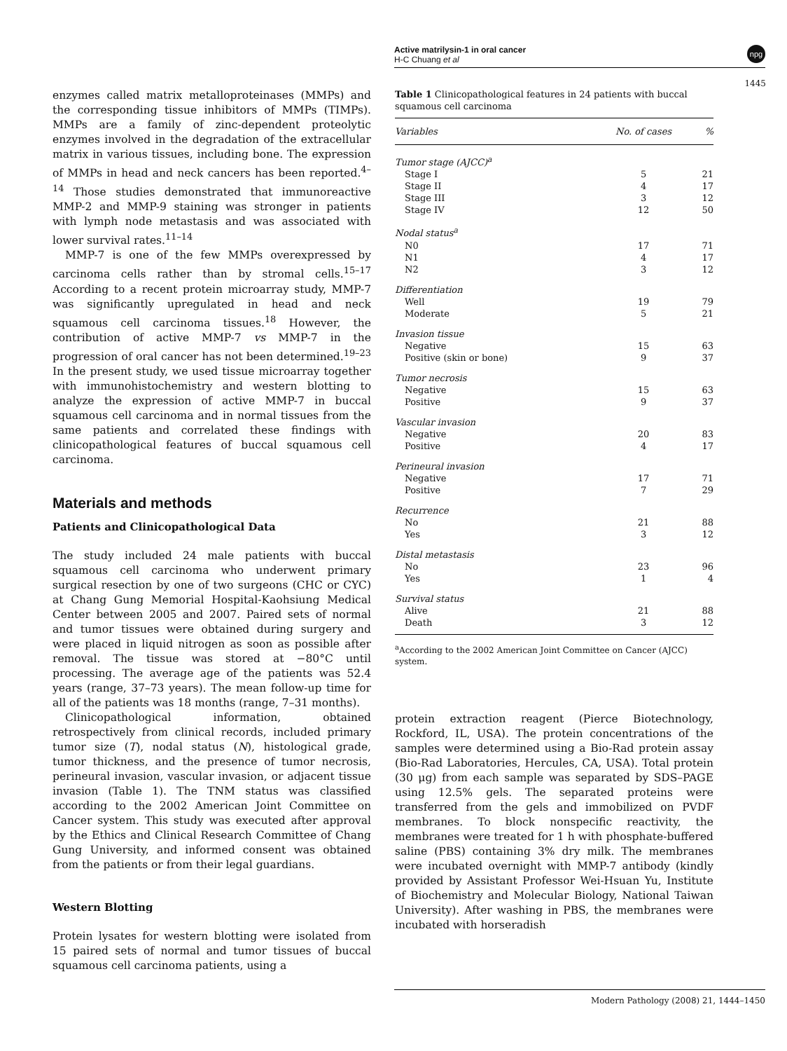Active matrilysin-1 in oral cancer
H-C Chuang et al
npg
1445
enzymes called matrix metalloproteinases (MMPs) and the corresponding tissue inhibitors of MMPs (TIMPs). MMPs are a family of zinc-dependent proteolytic enzymes involved in the degradation of the extracellular matrix in various tissues, including bone. The expression of MMPs in head and neck cancers has been reported.<sup>4–14</sup> Those studies demonstrated that immunoreactive MMP-2 and MMP-9 staining was stronger in patients with lymph node metastasis and was associated with lower survival rates.<sup>11–14</sup>
MMP-7 is one of the few MMPs overexpressed by carcinoma cells rather than by stromal cells.<sup>15–17</sup> According to a recent protein microarray study, MMP-7 was significantly upregulated in head and neck squamous cell carcinoma tissues.<sup>18</sup> However, the contribution of active MMP-7 vs MMP-7 in the progression of oral cancer has not been determined.<sup>19–23</sup> In the present study, we used tissue microarray together with immunohistochemistry and western blotting to analyze the expression of active MMP-7 in buccal squamous cell carcinoma and in normal tissues from the same patients and correlated these findings with clinicopathological features of buccal squamous cell carcinoma.
Materials and methods
Patients and Clinicopathological Data
The study included 24 male patients with buccal squamous cell carcinoma who underwent primary surgical resection by one of two surgeons (CHC or CYC) at Chang Gung Memorial Hospital-Kaohsiung Medical Center between 2005 and 2007. Paired sets of normal and tumor tissues were obtained during surgery and were placed in liquid nitrogen as soon as possible after removal. The tissue was stored at −80°C until processing. The average age of the patients was 52.4 years (range, 37–73 years). The mean follow-up time for all of the patients was 18 months (range, 7–31 months).
Clinicopathological information, obtained retrospectively from clinical records, included primary tumor size (T), nodal status (N), histological grade, tumor thickness, and the presence of tumor necrosis, perineural invasion, vascular invasion, or adjacent tissue invasion (Table 1). The TNM status was classified according to the 2002 American Joint Committee on Cancer system. This study was executed after approval by the Ethics and Clinical Research Committee of Chang Gung University, and informed consent was obtained from the patients or from their legal guardians.
Western Blotting
Protein lysates for western blotting were isolated from 15 paired sets of normal and tumor tissues of buccal squamous cell carcinoma patients, using a
Table 1 Clinicopathological features in 24 patients with buccal squamous cell carcinoma
| Variables | No. of cases | % |
| --- | --- | --- |
| Tumor stage (AJCC)<sup>a</sup> | | |
| Stage I | 5 | 21 |
| Stage II | 4 | 17 |
| Stage III | 3 | 12 |
| Stage IV | 12 | 50 |
| Nodal status<sup>a</sup> | | |
| N0 | 17 | 71 |
| N1 | 4 | 17 |
| N2 | 3 | 12 |
| Differentiation | | |
| Well | 19 | 79 |
| Moderate | 5 | 21 |
| Invasion tissue | | |
| Negative | 15 | 63 |
| Positive (skin or bone) | 9 | 37 |
| Tumor necrosis | | |
| Negative | 15 | 63 |
| Positive | 9 | 37 |
| Vascular invasion | | |
| Negative | 20 | 83 |
| Positive | 4 | 17 |
| Perineural invasion | | |
| Negative | 17 | 71 |
| Positive | 7 | 29 |
| Recurrence | | |
| No | 21 | 88 |
| Yes | 3 | 12 |
| Distal metastasis | | |
| No | 23 | 96 |
| Yes | 1 | 4 |
| Survival status | | |
| Alive | 21 | 88 |
| Death | 3 | 12 |
<sup>a</sup> According to the 2002 American Joint Committee on Cancer (AJCC) system.
protein extraction reagent (Pierce Biotechnology, Rockford, IL, USA). The protein concentrations of the samples were determined using a Bio-Rad protein assay (Bio-Rad Laboratories, Hercules, CA, USA). Total protein (30 μg) from each sample was separated by SDS–PAGE using 12.5% gels. The separated proteins were transferred from the gels and immobilized on PVDF membranes. To block nonspecific reactivity, the membranes were treated for 1 h with phosphate-buffered saline (PBS) containing 3% dry milk. The membranes were incubated overnight with MMP-7 antibody (kindly provided by Assistant Professor Wei-Hsuan Yu, Institute of Biochemistry and Molecular Biology, National Taiwan University). After washing in PBS, the membranes were incubated with horseradish
Modern Pathology (2008) 21, 1444–1450